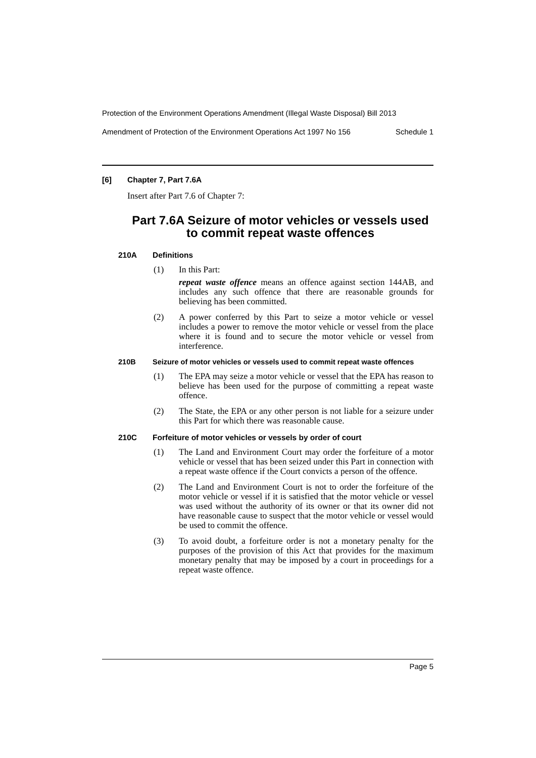Protection of the Environment Operations Amendment (Illegal Waste Disposal) Bill 2013
Amendment of Protection of the Environment Operations Act 1997 No 156 Schedule 1
[6] Chapter 7, Part 7.6A
Insert after Part 7.6 of Chapter 7:
Part 7.6A Seizure of motor vehicles or vessels used to commit repeat waste offences
210A Definitions
(1) In this Part:
repeat waste offence means an offence against section 144AB, and includes any such offence that there are reasonable grounds for believing has been committed.
(2) A power conferred by this Part to seize a motor vehicle or vessel includes a power to remove the motor vehicle or vessel from the place where it is found and to secure the motor vehicle or vessel from interference.
210B Seizure of motor vehicles or vessels used to commit repeat waste offences
(1) The EPA may seize a motor vehicle or vessel that the EPA has reason to believe has been used for the purpose of committing a repeat waste offence.
(2) The State, the EPA or any other person is not liable for a seizure under this Part for which there was reasonable cause.
210C Forfeiture of motor vehicles or vessels by order of court
(1) The Land and Environment Court may order the forfeiture of a motor vehicle or vessel that has been seized under this Part in connection with a repeat waste offence if the Court convicts a person of the offence.
(2) The Land and Environment Court is not to order the forfeiture of the motor vehicle or vessel if it is satisfied that the motor vehicle or vessel was used without the authority of its owner or that its owner did not have reasonable cause to suspect that the motor vehicle or vessel would be used to commit the offence.
(3) To avoid doubt, a forfeiture order is not a monetary penalty for the purposes of the provision of this Act that provides for the maximum monetary penalty that may be imposed by a court in proceedings for a repeat waste offence.
Page 5